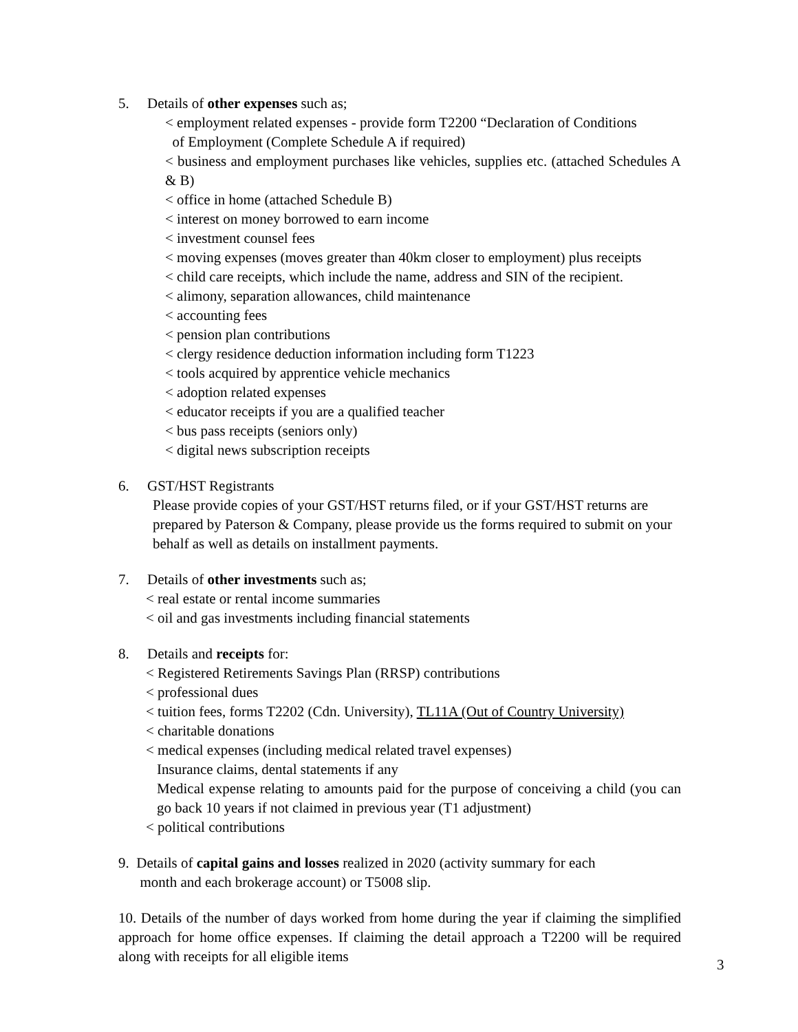5. Details of other expenses such as;
< employment related expenses - provide form T2200 “Declaration of Conditions
of Employment (Complete Schedule A if required)
< business and employment purchases like vehicles, supplies etc. (attached Schedules A & B)
< office in home (attached Schedule B)
< interest on money borrowed to earn income
< investment counsel fees
< moving expenses (moves greater than 40km closer to employment) plus receipts
< child care receipts, which include the name, address and SIN of the recipient.
< alimony, separation allowances, child maintenance
< accounting fees
< pension plan contributions
< clergy residence deduction information including form T1223
< tools acquired by apprentice vehicle mechanics
< adoption related expenses
< educator receipts if you are a qualified teacher
< bus pass receipts (seniors only)
< digital news subscription receipts
6. GST/HST Registrants
Please provide copies of your GST/HST returns filed, or if your GST/HST returns are prepared by Paterson & Company, please provide us the forms required to submit on your behalf as well as details on installment payments.
7. Details of other investments such as;
< real estate or rental income summaries
< oil and gas investments including financial statements
8. Details and receipts for:
< Registered Retirements Savings Plan (RRSP) contributions
< professional dues
< tuition fees, forms T2202 (Cdn. University), TL11A (Out of Country University)
< charitable donations
< medical expenses (including medical related travel expenses)
Insurance claims, dental statements if any
Medical expense relating to amounts paid for the purpose of conceiving a child (you can go back 10 years if not claimed in previous year (T1 adjustment)
< political contributions
9. Details of capital gains and losses realized in 2020 (activity summary for each
month and each brokerage account) or T5008 slip.
10. Details of the number of days worked from home during the year if claiming the simplified approach for home office expenses. If claiming the detail approach a T2200 will be required along with receipts for all eligible items
3